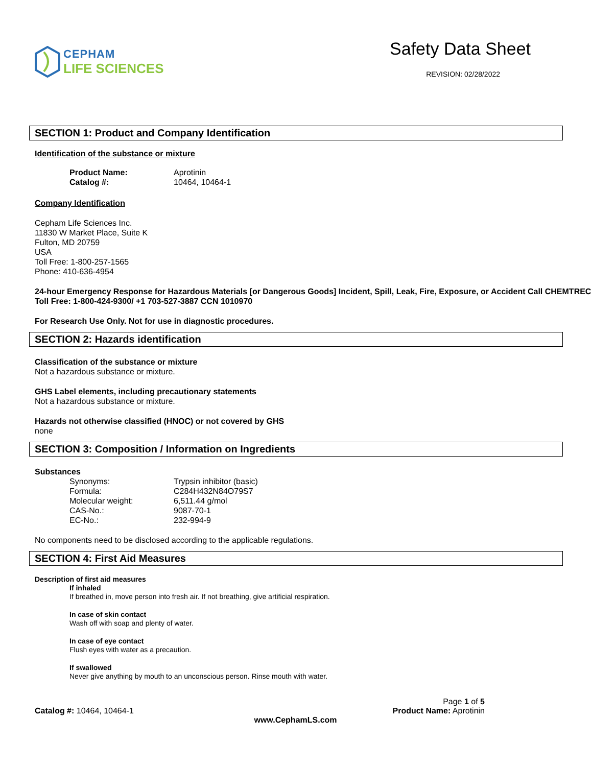CEPHAM
LIFE SCIENCES
Safety Data Sheet
REVISION: 02/28/2022
SECTION 1: Product and Company Identification
Identification of the substance or mixture
Product Name: Aprotinin
Catalog #: 10464, 10464-1
Company Identification
Cepham Life Sciences Inc.
11830 W Market Place, Suite K
Fulton, MD 20759
USA
Toll Free: 1-800-257-1565
Phone: 410-636-4954
24-hour Emergency Response for Hazardous Materials [or Dangerous Goods] Incident, Spill, Leak, Fire, Exposure, or Accident Call CHEMTREC Toll Free: 1-800-424-9300/ +1 703-527-3887 CCN 1010970
For Research Use Only. Not for use in diagnostic procedures.
SECTION 2: Hazards identification
Classification of the substance or mixture
Not a hazardous substance or mixture.
GHS Label elements, including precautionary statements
Not a hazardous substance or mixture.
Hazards not otherwise classified (HNOC) or not covered by GHS
none
SECTION 3: Composition / Information on Ingredients
Substances
Synonyms: Trypsin inhibitor (basic)
Formula: C284H432N84O79S7
Molecular weight: 6,511.44 g/mol
CAS-No.: 9087-70-1
EC-No.: 232-994-9
No components need to be disclosed according to the applicable regulations.
SECTION 4: First Aid Measures
Description of first aid measures
If inhaled
If breathed in, move person into fresh air. If not breathing, give artificial respiration.
In case of skin contact
Wash off with soap and plenty of water.
In case of eye contact
Flush eyes with water as a precaution.
If swallowed
Never give anything by mouth to an unconscious person. Rinse mouth with water.
Page 1 of 5
Catalog #: 10464, 10464-1 Product Name: Aprotinin
www.CephamLS.com